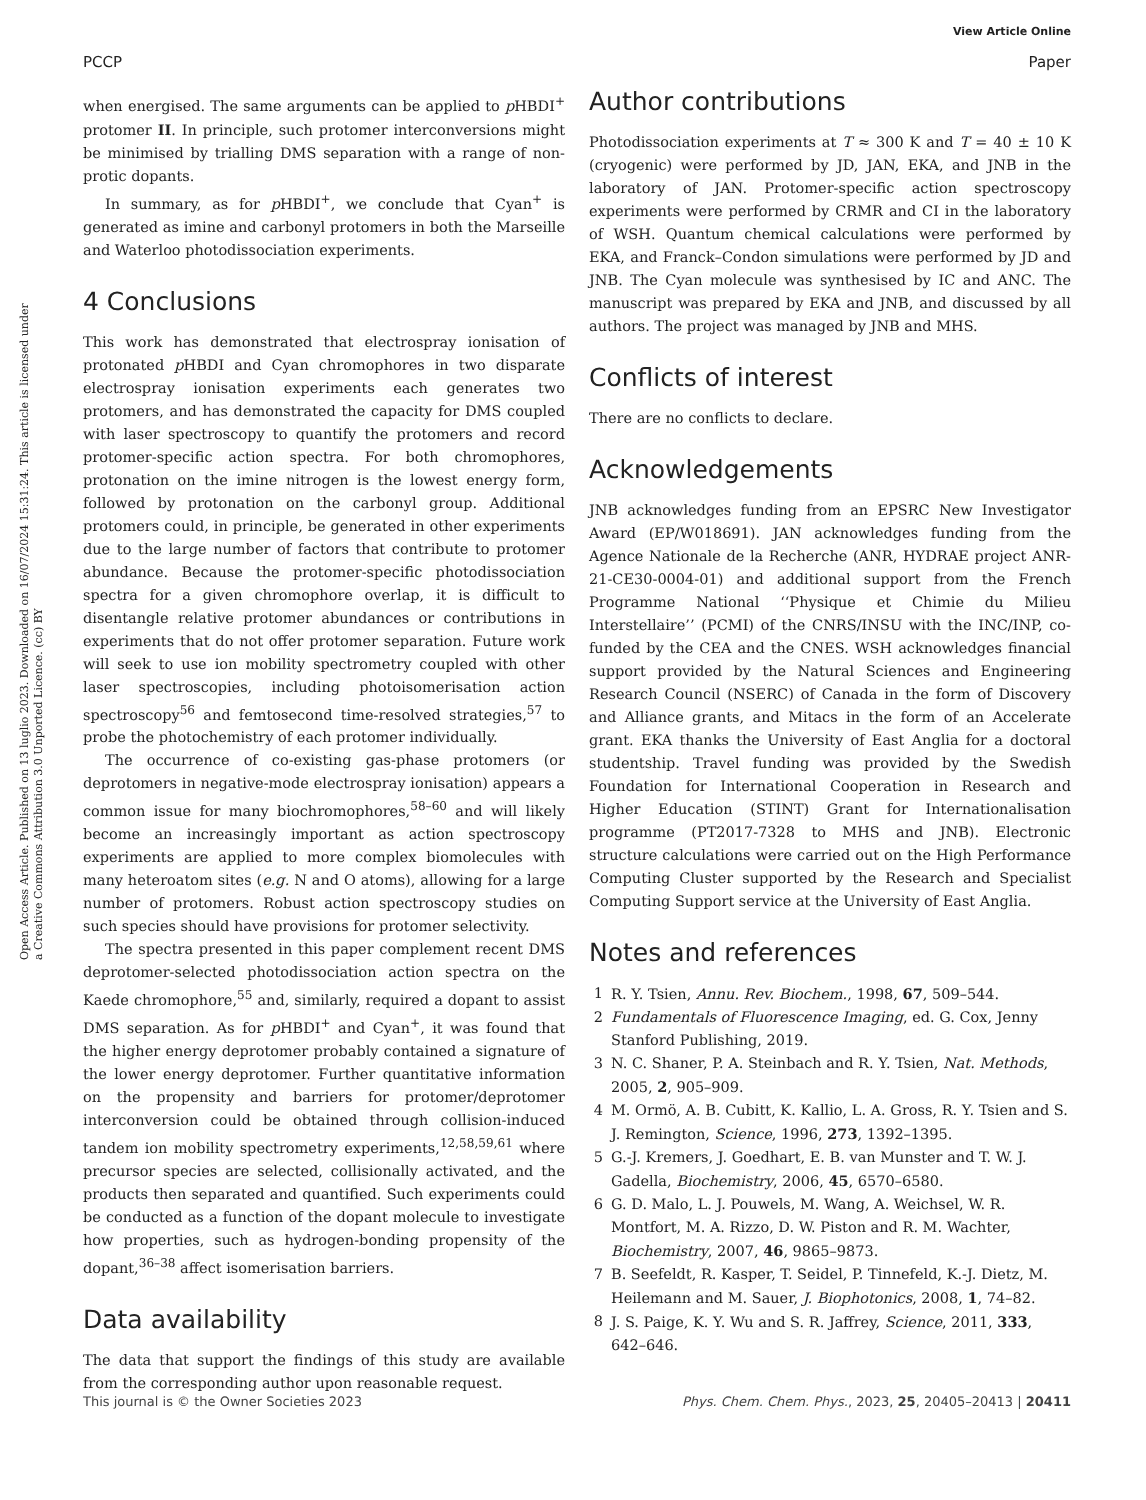View Article Online
PCCP Paper
Open Access Article. Published on 13 luglio 2023. Downloaded on 16/07/2024 15:31:24. This article is licensed under a Creative Commons Attribution 3.0 Unported Licence. (cc) BY
when energised. The same arguments can be applied to p HBDI<sup>+</sup> protomer II. In principle, such protomer interconversions might be minimised by trialling DMS separation with a range of non-protic dopants.
In summary, as for p HBDI<sup>+</sup>, we conclude that Cyan<sup>+</sup> is generated as imine and carbonyl protomers in both the Marseille and Waterloo photodissociation experiments.
4 Conclusions
This work has demonstrated that electrospray ionisation of protonated p HBDI and Cyan chromophores in two disparate electrospray ionisation experiments each generates two protomers, and has demonstrated the capacity for DMS coupled with laser spectroscopy to quantify the protomers and record protomer-specific action spectra. For both chromophores, protonation on the imine nitrogen is the lowest energy form, followed by protonation on the carbonyl group. Additional protomers could, in principle, be generated in other experiments due to the large number of factors that contribute to protomer abundance. Because the protomer-specific photodissociation spectra for a given chromophore overlap, it is difficult to disentangle relative protomer abundances or contributions in experiments that do not offer protomer separation. Future work will seek to use ion mobility spectrometry coupled with other laser spectroscopies, including photoisomerisation action spectroscopy<sup>56</sup> and femtosecond time-resolved strategies,<sup>57</sup> to probe the photochemistry of each protomer individually.
The occurrence of co-existing gas-phase protomers (or deprotomers in negative-mode electrospray ionisation) appears a common issue for many biochromophores,<sup>58–60</sup> and will likely become an increasingly important as action spectroscopy experiments are applied to more complex biomolecules with many heteroatom sites (e.g. N and O atoms), allowing for a large number of protomers. Robust action spectroscopy studies on such species should have provisions for protomer selectivity.
The spectra presented in this paper complement recent DMS deprotomer-selected photodissociation action spectra on the Kaede chromophore,<sup>55</sup> and, similarly, required a dopant to assist DMS separation. As for p HBDI<sup>+</sup> and Cyan<sup>+</sup>, it was found that the higher energy deprotomer probably contained a signature of the lower energy deprotomer. Further quantitative information on the propensity and barriers for protomer/deprotomer interconversion could be obtained through collision-induced tandem ion mobility spectrometry experiments,<sup>12,58,59,61</sup> where precursor species are selected, collisionally activated, and the products then separated and quantified. Such experiments could be conducted as a function of the dopant molecule to investigate how properties, such as hydrogen-bonding propensity of the dopant,<sup>36–38</sup> affect isomerisation barriers.
Data availability
The data that support the findings of this study are available from the corresponding author upon reasonable request.
Author contributions
Photodissociation experiments at T ≈ 300 K and T = 40 ± 10 K (cryogenic) were performed by JD, JAN, EKA, and JNB in the laboratory of JAN. Protomer-specific action spectroscopy experiments were performed by CRMR and CI in the laboratory of WSH. Quantum chemical calculations were performed by EKA, and Franck–Condon simulations were performed by JD and JNB. The Cyan molecule was synthesised by IC and ANC. The manuscript was prepared by EKA and JNB, and discussed by all authors. The project was managed by JNB and MHS.
Conflicts of interest
There are no conflicts to declare.
Acknowledgements
JNB acknowledges funding from an EPSRC New Investigator Award (EP/W018691). JAN acknowledges funding from the Agence Nationale de la Recherche (ANR, HYDRAE project ANR-21-CE30-0004-01) and additional support from the French Programme National ‘‘Physique et Chimie du Milieu Interstellaire’’ (PCMI) of the CNRS/INSU with the INC/INP, co-funded by the CEA and the CNES. WSH acknowledges financial support provided by the Natural Sciences and Engineering Research Council (NSERC) of Canada in the form of Discovery and Alliance grants, and Mitacs in the form of an Accelerate grant. EKA thanks the University of East Anglia for a doctoral studentship. Travel funding was provided by the Swedish Foundation for International Cooperation in Research and Higher Education (STINT) Grant for Internationalisation programme (PT2017-7328 to MHS and JNB). Electronic structure calculations were carried out on the High Performance Computing Cluster supported by the Research and Specialist Computing Support service at the University of East Anglia.
Notes and references
1 R. Y. Tsien, Annu. Rev. Biochem., 1998, 67, 509–544.
2 Fundamentals of Fluorescence Imaging, ed. G. Cox, Jenny Stanford Publishing, 2019.
3 N. C. Shaner, P. A. Steinbach and R. Y. Tsien, Nat. Methods, 2005, 2, 905–909.
4 M. Ormö, A. B. Cubitt, K. Kallio, L. A. Gross, R. Y. Tsien and S. J. Remington, Science, 1996, 273, 1392–1395.
5 G.-J. Kremers, J. Goedhart, E. B. van Munster and T. W. J. Gadella, Biochemistry, 2006, 45, 6570–6580.
6 G. D. Malo, L. J. Pouwels, M. Wang, A. Weichsel, W. R. Montfort, M. A. Rizzo, D. W. Piston and R. M. Wachter, Biochemistry, 2007, 46, 9865–9873.
7 B. Seefeldt, R. Kasper, T. Seidel, P. Tinnefeld, K.-J. Dietz, M. Heilemann and M. Sauer, J. Biophotonics, 2008, 1, 74–82.
8 J. S. Paige, K. Y. Wu and S. R. Jaffrey, Science, 2011, 333, 642–646.
This journal is © the Owner Societies 2023 Phys. Chem. Chem. Phys., 2023, 25, 20405–20413 | 20411